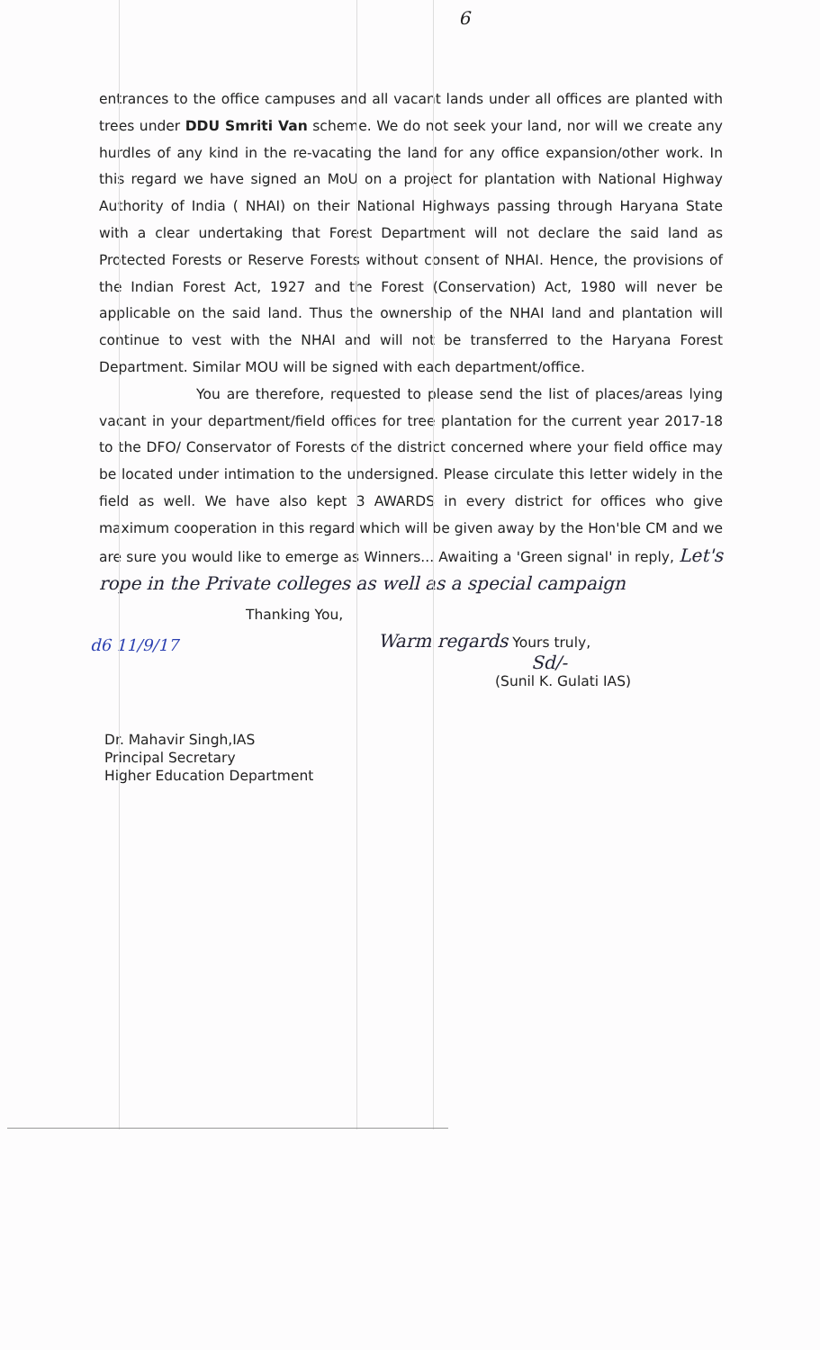6
entrances to the office campuses and all vacant lands under all offices are planted with trees under DDU Smriti Van scheme. We do not seek your land, nor will we create any hurdles of any kind in the re-vacating the land for any office expansion/other work. In this regard we have signed an MoU on a project for plantation with National Highway Authority of India ( NHAI) on their National Highways passing through Haryana State with a clear undertaking that Forest Department will not declare the said land as Protected Forests or Reserve Forests without consent of NHAI. Hence, the provisions of the Indian Forest Act, 1927 and the Forest (Conservation) Act, 1980 will never be applicable on the said land. Thus the ownership of the NHAI land and plantation will continue to vest with the NHAI and will not be transferred to the Haryana Forest Department. Similar MOU will be signed with each department/office.
You are therefore, requested to please send the list of places/areas lying vacant in your department/field offices for tree plantation for the current year 2017-18 to the DFO/ Conservator of Forests of the district concerned where your field office may be located under intimation to the undersigned. Please circulate this letter widely in the field as well. We have also kept 3 AWARDS in every district for offices who give maximum cooperation in this regard which will be given away by the Hon'ble CM and we are sure you would like to emerge as Winners... Awaiting a 'Green signal' in reply, Let's rope in the Private colleges as well as a special campaign
Thanking You,
Warm regards Yours truly,
Sd/-
(Sunil K. Gulati IAS)
d6 11/9/17
Dr. Mahavir Singh,IAS
Principal Secretary
Higher Education Department